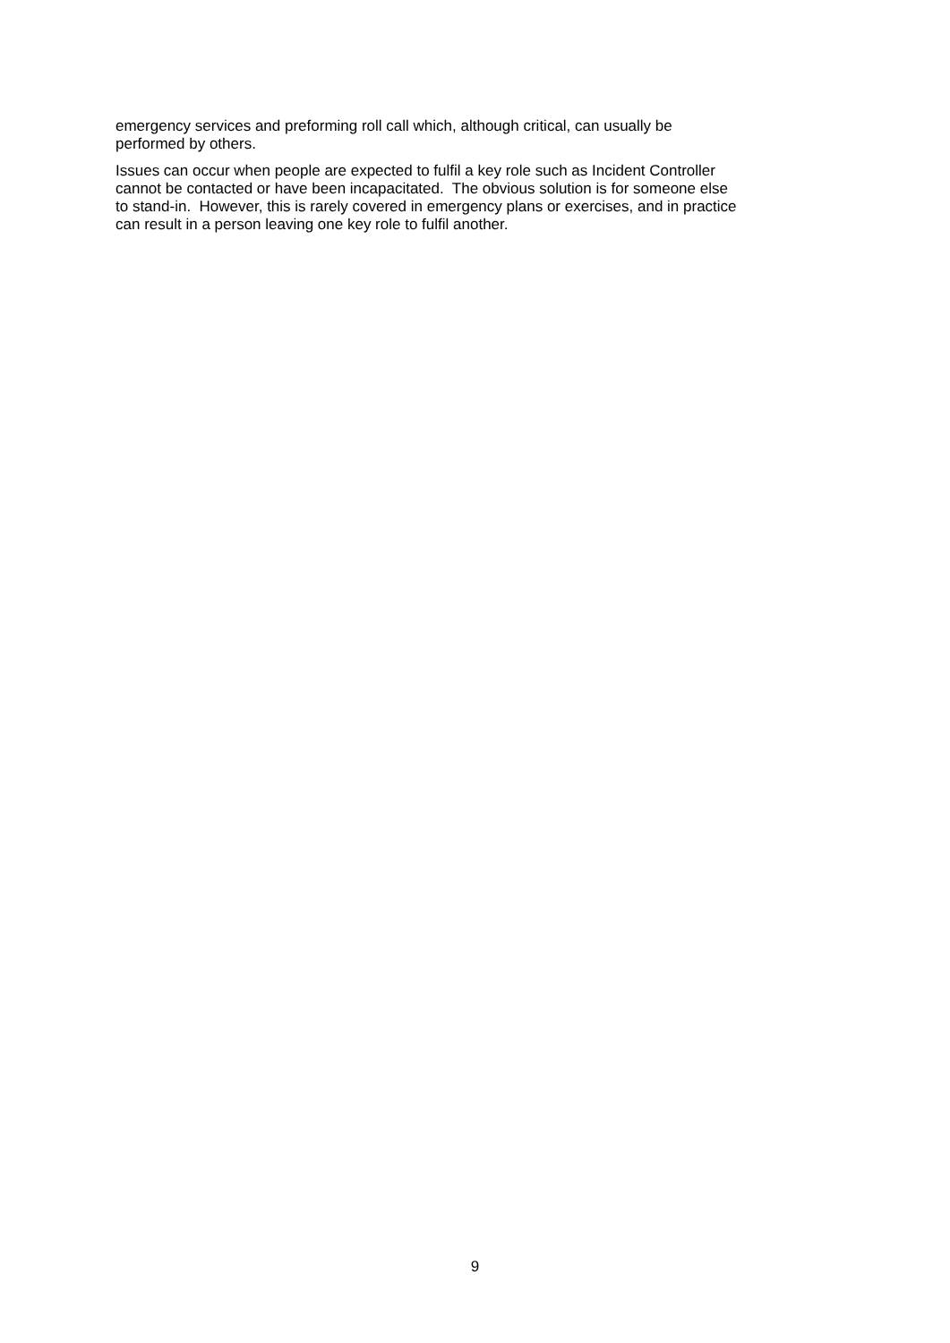emergency services and preforming roll call which, although critical, can usually be
performed by others.
Issues can occur when people are expected to fulfil a key role such as Incident Controller
cannot be contacted or have been incapacitated. The obvious solution is for someone else
to stand-in. However, this is rarely covered in emergency plans or exercises, and in practice
can result in a person leaving one key role to fulfil another.
9